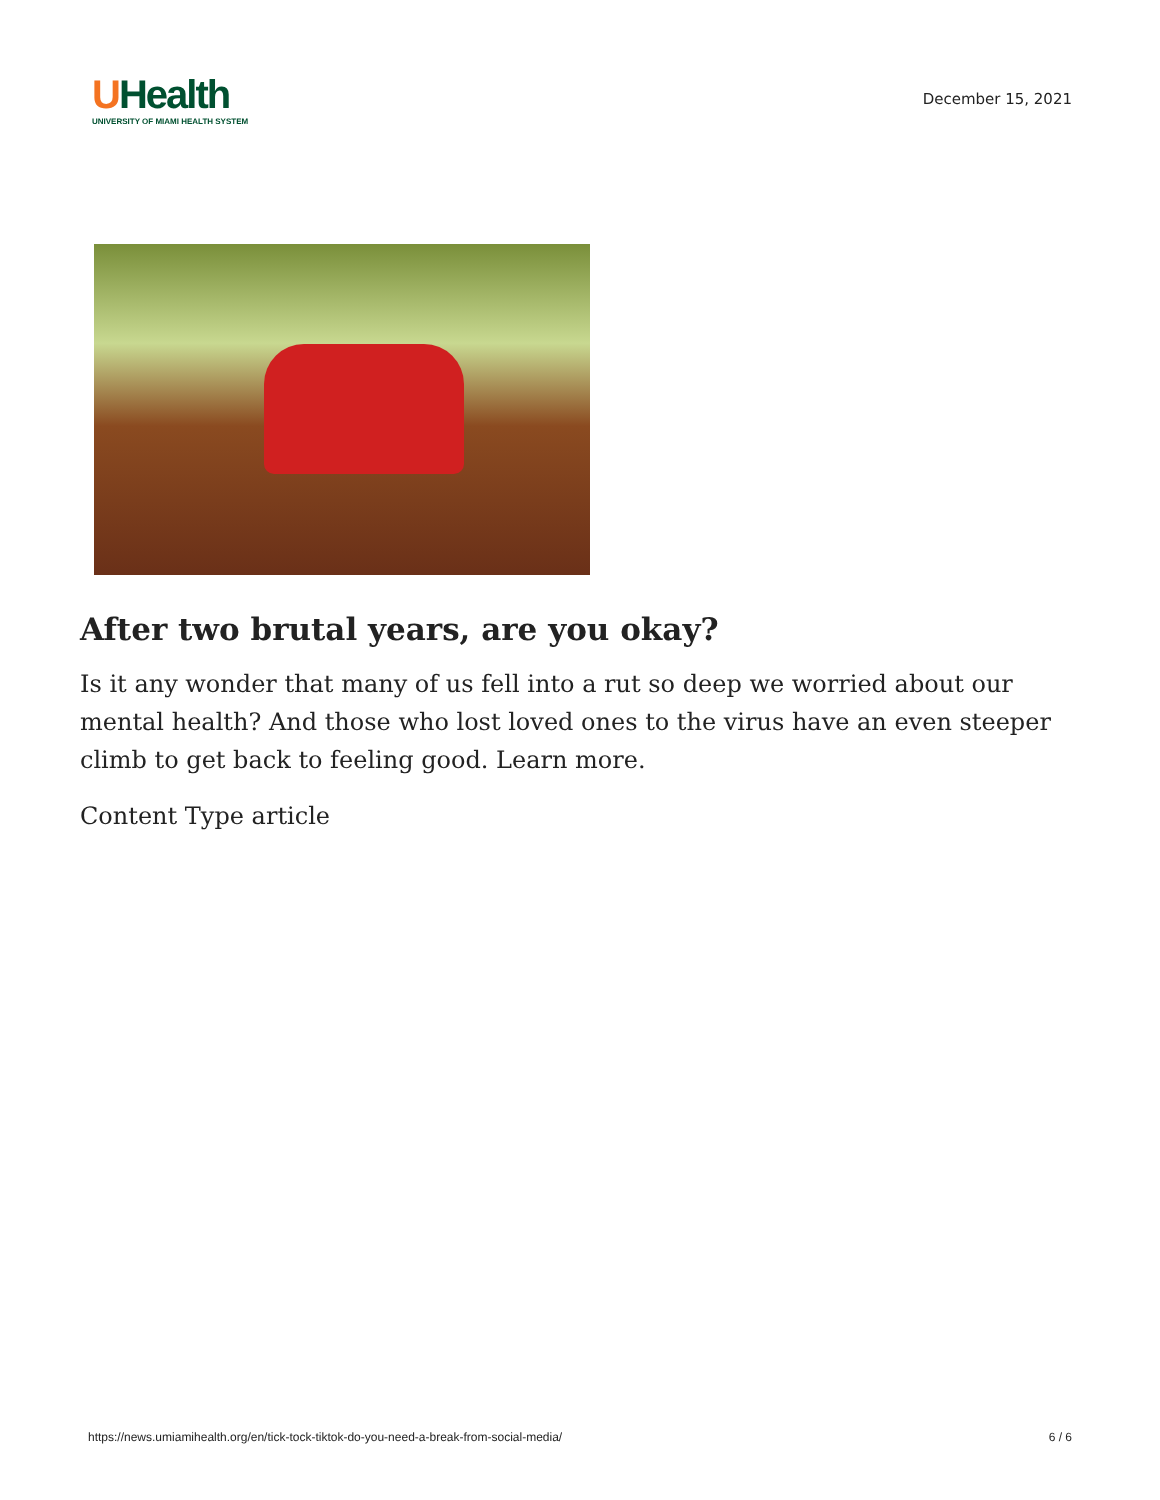UHealth
UNIVERSITY OF MIAMI HEALTH SYSTEM
December 15, 2021
After two brutal years, are you okay?
Is it any wonder that many of us fell into a rut so deep we worried about our mental health? And those who lost loved ones to the virus have an even steeper climb to get back to feeling good. Learn more.
Content Type article
https://news.umiamihealth.org/en/tick-tock-tiktok-do-you-need-a-break-from-social-media/ 6 / 6